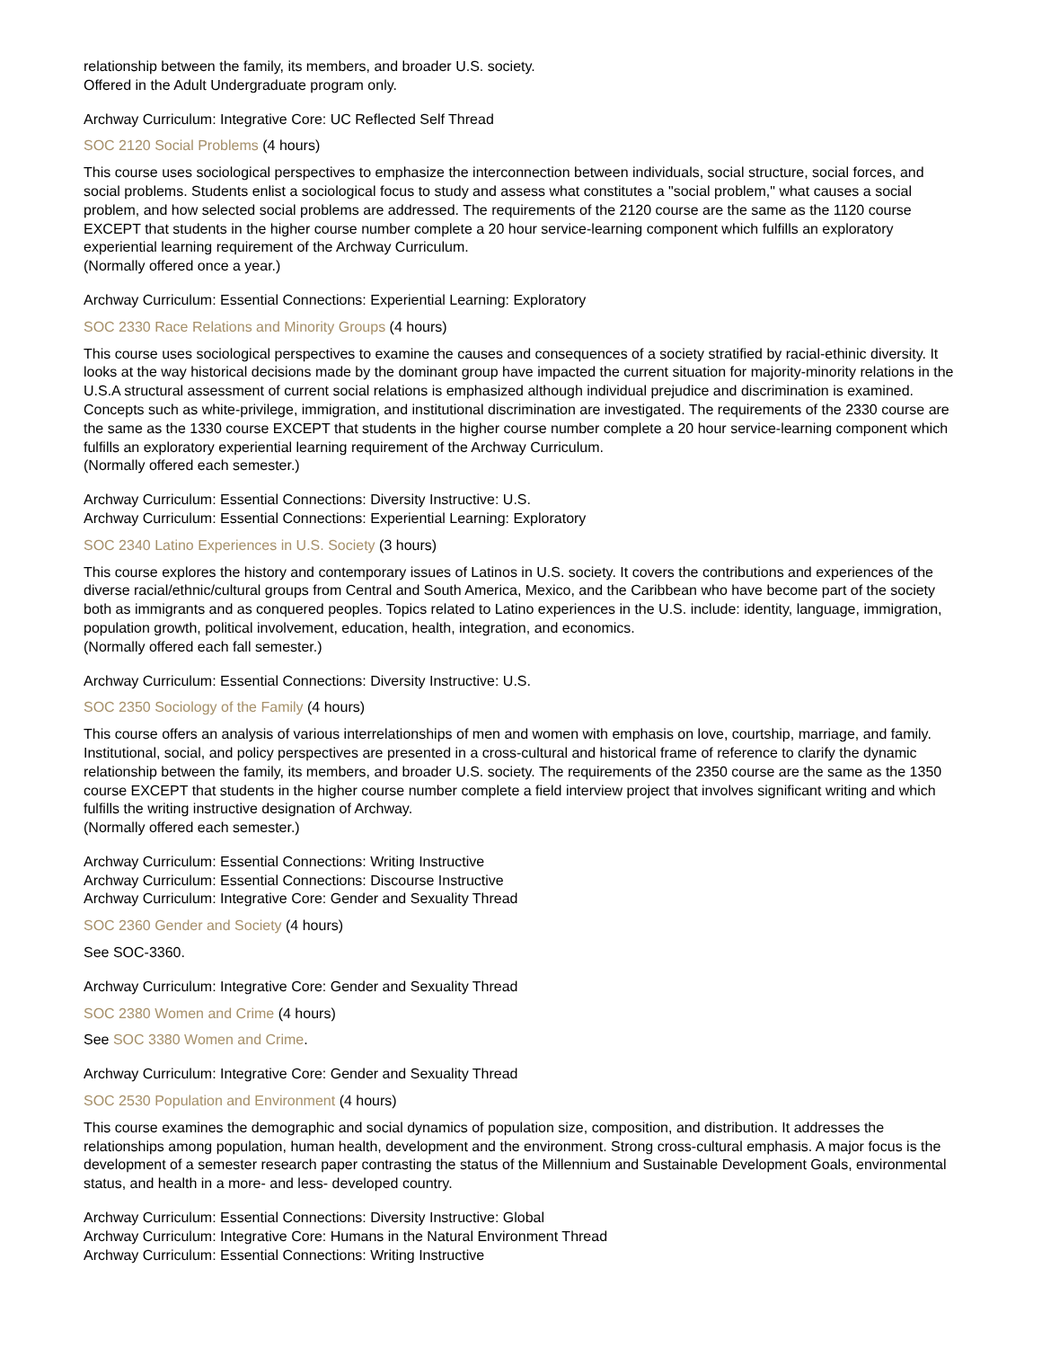relationship between the family, its members, and broader U.S. society.
Offered in the Adult Undergraduate program only.
Archway Curriculum: Integrative Core: UC Reflected Self Thread
SOC 2120 Social Problems (4 hours)
This course uses sociological perspectives to emphasize the interconnection between individuals, social structure, social forces, and social problems. Students enlist a sociological focus to study and assess what constitutes a "social problem," what causes a social problem, and how selected social problems are addressed. The requirements of the 2120 course are the same as the 1120 course EXCEPT that students in the higher course number complete a 20 hour service-learning component which fulfills an exploratory experiential learning requirement of the Archway Curriculum.
(Normally offered once a year.)
Archway Curriculum: Essential Connections: Experiential Learning: Exploratory
SOC 2330 Race Relations and Minority Groups (4 hours)
This course uses sociological perspectives to examine the causes and consequences of a society stratified by racial-ethinic diversity. It looks at the way historical decisions made by the dominant group have impacted the current situation for majority-minority relations in the U.S.A structural assessment of current social relations is emphasized although individual prejudice and discrimination is examined. Concepts such as white-privilege, immigration, and institutional discrimination are investigated. The requirements of the 2330 course are the same as the 1330 course EXCEPT that students in the higher course number complete a 20 hour service-learning component which fulfills an exploratory experiential learning requirement of the Archway Curriculum.
(Normally offered each semester.)
Archway Curriculum: Essential Connections: Diversity Instructive: U.S.
Archway Curriculum: Essential Connections: Experiential Learning: Exploratory
SOC 2340 Latino Experiences in U.S. Society (3 hours)
This course explores the history and contemporary issues of Latinos in U.S. society. It covers the contributions and experiences of the diverse racial/ethnic/cultural groups from Central and South America, Mexico, and the Caribbean who have become part of the society both as immigrants and as conquered peoples. Topics related to Latino experiences in the U.S. include: identity, language, immigration, population growth, political involvement, education, health, integration, and economics.
(Normally offered each fall semester.)
Archway Curriculum: Essential Connections: Diversity Instructive: U.S.
SOC 2350 Sociology of the Family (4 hours)
This course offers an analysis of various interrelationships of men and women with emphasis on love, courtship, marriage, and family. Institutional, social, and policy perspectives are presented in a cross-cultural and historical frame of reference to clarify the dynamic relationship between the family, its members, and broader U.S. society. The requirements of the 2350 course are the same as the 1350 course EXCEPT that students in the higher course number complete a field interview project that involves significant writing and which fulfills the writing instructive designation of Archway.
(Normally offered each semester.)
Archway Curriculum: Essential Connections: Writing Instructive
Archway Curriculum: Essential Connections: Discourse Instructive
Archway Curriculum: Integrative Core: Gender and Sexuality Thread
SOC 2360 Gender and Society (4 hours)
See SOC-3360.
Archway Curriculum: Integrative Core: Gender and Sexuality Thread
SOC 2380 Women and Crime (4 hours)
See SOC 3380 Women and Crime.
Archway Curriculum: Integrative Core: Gender and Sexuality Thread
SOC 2530 Population and Environment (4 hours)
This course examines the demographic and social dynamics of population size, composition, and distribution. It addresses the relationships among population, human health, development and the environment. Strong cross-cultural emphasis. A major focus is the development of a semester research paper contrasting the status of the Millennium and Sustainable Development Goals, environmental status, and health in a more- and less- developed country.
Archway Curriculum: Essential Connections: Diversity Instructive: Global
Archway Curriculum: Integrative Core: Humans in the Natural Environment Thread
Archway Curriculum: Essential Connections: Writing Instructive